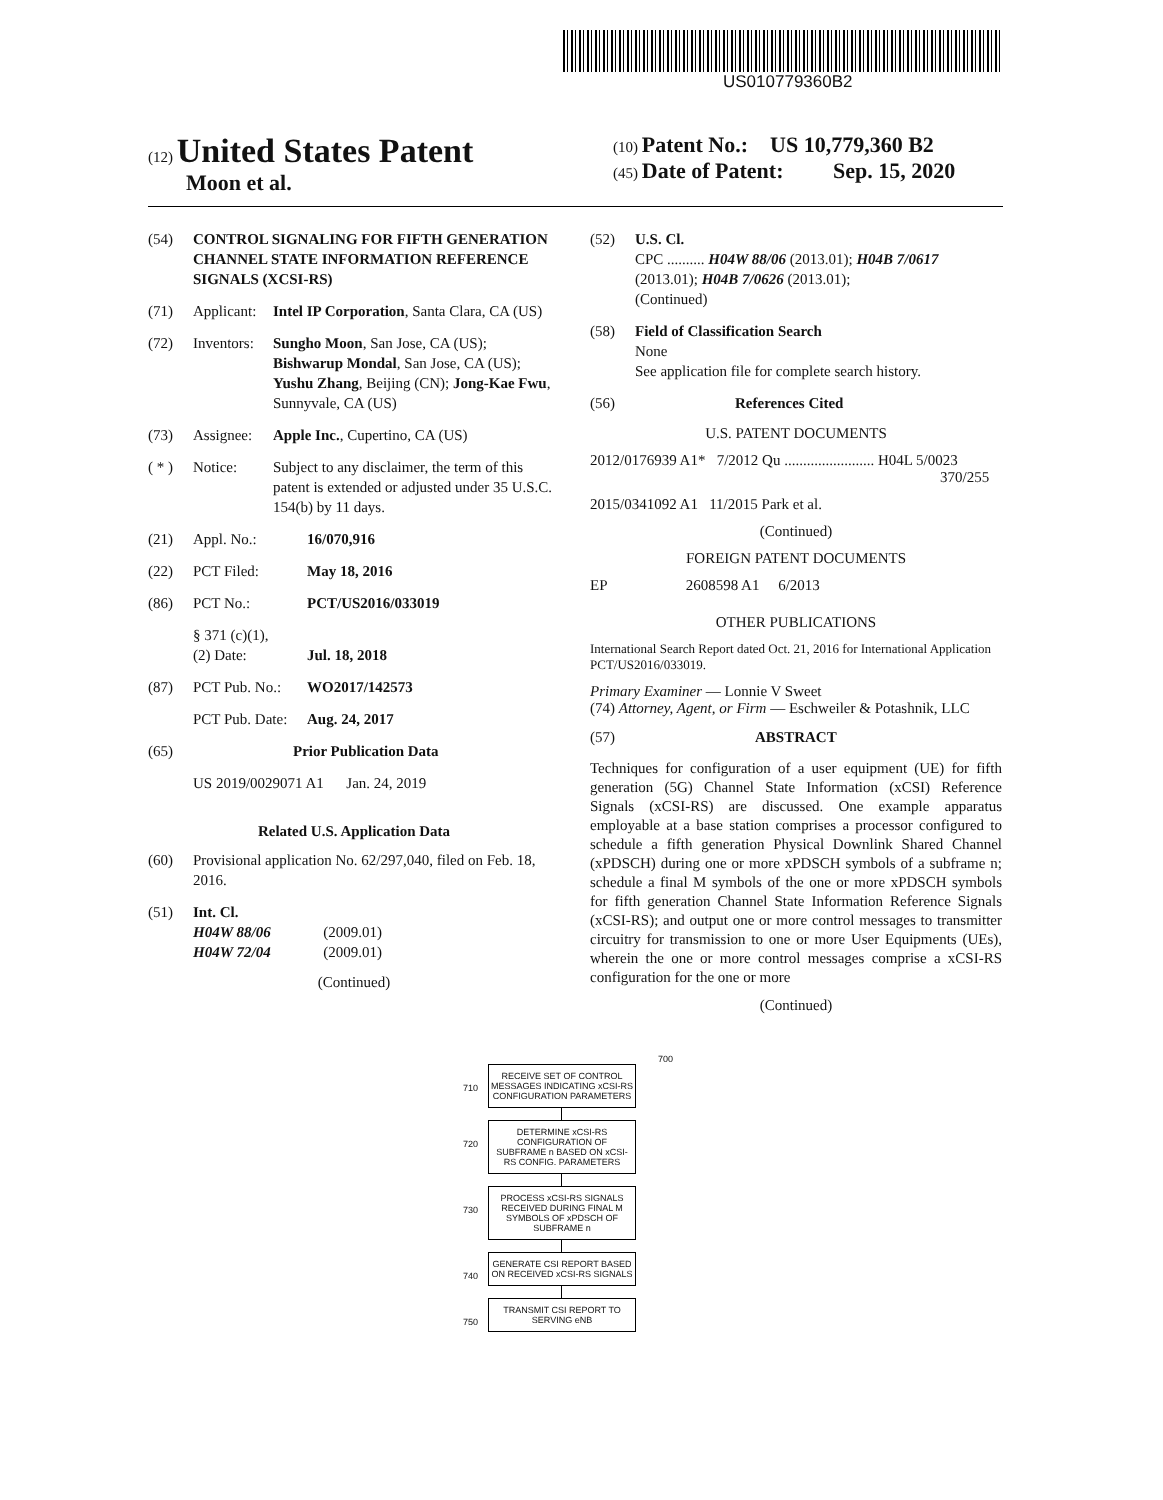US010779360B2
(12) United States Patent
Moon et al.
(10) Patent No.: US 10,779,360 B2
(45) Date of Patent: Sep. 15, 2020
(54) CONTROL SIGNALING FOR FIFTH GENERATION CHANNEL STATE INFORMATION REFERENCE SIGNALS (XCSI-RS)
(71) Applicant: Intel IP Corporation, Santa Clara, CA (US)
(72) Inventors: Sungho Moon, San Jose, CA (US); Bishwarup Mondal, San Jose, CA (US); Yushu Zhang, Beijing (CN); Jong-Kae Fwu, Sunnyvale, CA (US)
(73) Assignee: Apple Inc., Cupertino, CA (US)
( * ) Notice: Subject to any disclaimer, the term of this patent is extended or adjusted under 35 U.S.C. 154(b) by 11 days.
(21) Appl. No.: 16/070,916
(22) PCT Filed: May 18, 2016
(86) PCT No.: PCT/US2016/033019
§ 371 (c)(1),
(2) Date:
Jul. 18, 2018
(87) PCT Pub. No.: WO2017/142573
PCT Pub. Date: Aug. 24, 2017
(65) Prior Publication Data
US 2019/0029071 A1 Jan. 24, 2019
Related U.S. Application Data
(60) Provisional application No. 62/297,040, filed on Feb. 18, 2016.
(51) Int. Cl.
H04W 88/06 (2009.01)
H04W 72/04 (2009.01)
(Continued)
(52) U.S. Cl.
CPC .......... H04W 88/06 (2013.01); H04B 7/0617 (2013.01); H04B 7/0626 (2013.01);
(Continued)
(58) Field of Classification Search
None
See application file for complete search history.
(56) References Cited
U.S. PATENT DOCUMENTS
2012/0176939 A1* 7/2012 Qu ........................ H04L 5/0023
370/255
2015/0341092 A1 11/2015 Park et al.
(Continued)
FOREIGN PATENT DOCUMENTS
EP 2608598 A1 6/2013
OTHER PUBLICATIONS
International Search Report dated Oct. 21, 2016 for International Application PCT/US2016/033019.
Primary Examiner — Lonnie V Sweet
(74) Attorney, Agent, or Firm — Eschweiler & Potashnik, LLC
(57) ABSTRACT
Techniques for configuration of a user equipment (UE) for fifth generation (5G) Channel State Information (xCSI) Reference Signals (xCSI-RS) are discussed. One example apparatus employable at a base station comprises a processor configured to schedule a fifth generation Physical Downlink Shared Channel (xPDSCH) during one or more xPDSCH symbols of a subframe n; schedule a final M symbols of the one or more xPDSCH symbols for fifth generation Channel State Information Reference Signals (xCSI-RS); and output one or more control messages to transmitter circuitry for transmission to one or more User Equipments (UEs), wherein the one or more control messages comprise a xCSI-RS configuration for the one or more
(Continued)
700
710
RECEIVE SET OF CONTROL MESSAGES INDICATING xCSI-RS CONFIGURATION PARAMETERS
720
DETERMINE xCSI-RS CONFIGURATION OF SUBFRAME n BASED ON xCSI-RS CONFIG. PARAMETERS
730
PROCESS xCSI-RS SIGNALS RECEIVED DURING FINAL M SYMBOLS OF xPDSCH OF SUBFRAME n
740
GENERATE CSI REPORT BASED ON RECEIVED xCSI-RS SIGNALS
750
TRANSMIT CSI REPORT TO SERVING eNB